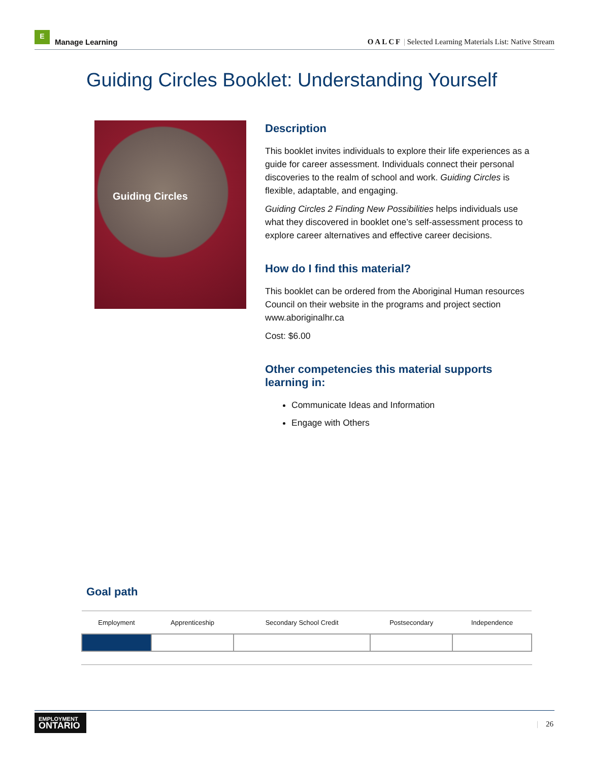E
Manage Learning
OALCF | Selected Learning Materials List: Native Stream
Guiding Circles Booklet: Understanding Yourself
Guiding Circles
Description
This booklet invites individuals to explore their life experiences as a guide for career assessment. Individuals connect their personal discoveries to the realm of school and work. Guiding Circles is flexible, adaptable, and engaging.
Guiding Circles 2 Finding New Possibilities helps individuals use what they discovered in booklet one’s self-assessment process to explore career alternatives and effective career decisions.
How do I find this material?
This booklet can be ordered from the Aboriginal Human resources Council on their website in the programs and project section www.aboriginalhr.ca
Cost: $6.00
Other competencies this material supports learning in:
Communicate Ideas and Information
Engage with Others
Goal path
| Employment | Apprenticeship | Secondary School Credit | Postsecondary | Independence |
| --- | --- | --- | --- | --- |
EMPLOYMENT
ONTARIO
| 26